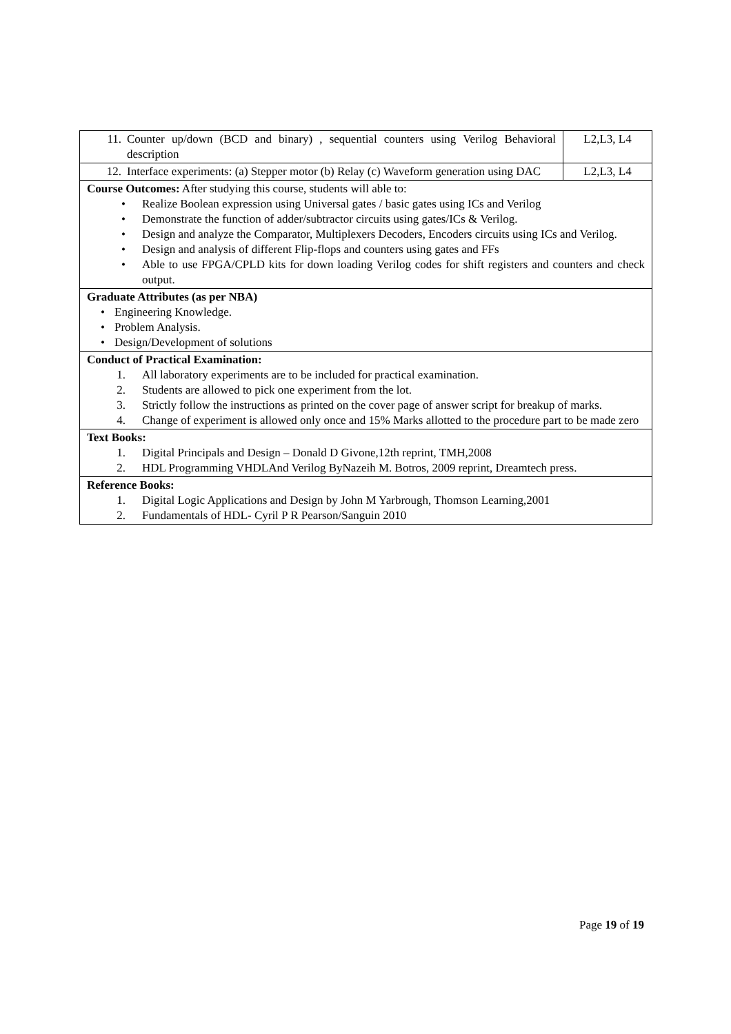| 11. Counter up/down (BCD and binary) , sequential counters using Verilog Behavioral description | L2,L3, L4 |
| 12. Interface experiments: (a) Stepper motor (b) Relay (c) Waveform generation using DAC | L2,L3, L4 |
| Course Outcomes: After studying this course, students will able to: • Realize Boolean expression using Universal gates / basic gates using ICs and Verilog • Demonstrate the function of adder/subtractor circuits using gates/ICs & Verilog. • Design and analyze the Comparator, Multiplexers Decoders, Encoders circuits using ICs and Verilog. • Design and analysis of different Flip-flops and counters using gates and FFs • Able to use FPGA/CPLD kits for down loading Verilog codes for shift registers and counters and check output. | |
| Graduate Attributes (as per NBA) • Engineering Knowledge. • Problem Analysis. • Design/Development of solutions | |
| Conduct of Practical Examination: 1. All laboratory experiments are to be included for practical examination. 2. Students are allowed to pick one experiment from the lot. 3. Strictly follow the instructions as printed on the cover page of answer script for breakup of marks. 4. Change of experiment is allowed only once and 15% Marks allotted to the procedure part to be made zero | |
| Text Books: 1. Digital Principals and Design – Donald D Givone,12th reprint, TMH,2008 2. HDL Programming VHDLAnd Verilog ByNazeih M. Botros, 2009 reprint, Dreamtech press. | |
| Reference Books: 1. Digital Logic Applications and Design by John M Yarbrough, Thomson Learning,2001 2. Fundamentals of HDL- Cyril P R Pearson/Sanguin 2010 | |
Page 19 of 19